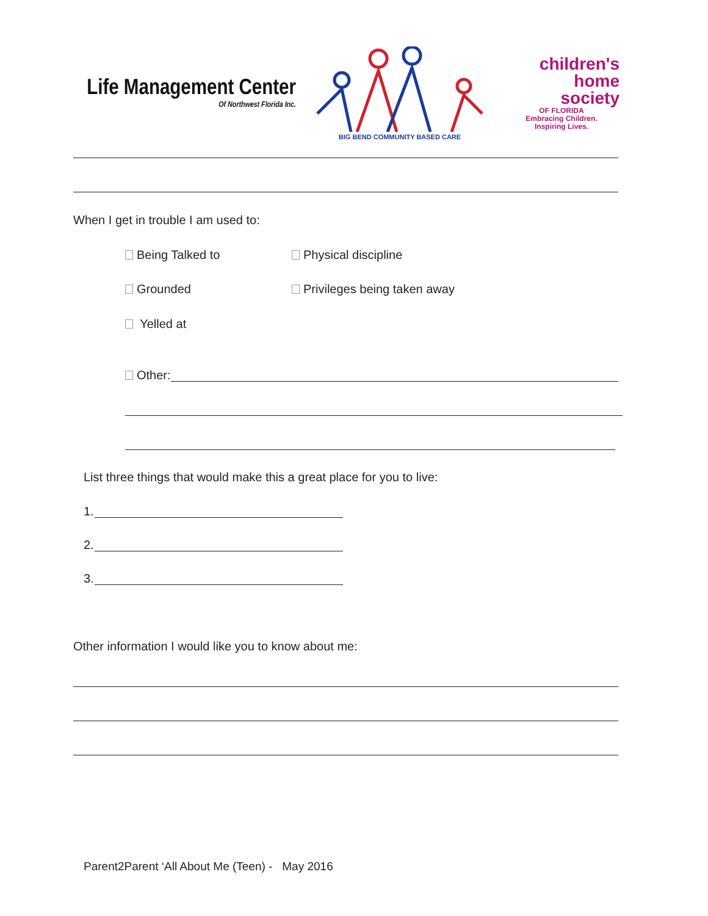Life Management Center
Of Northwest Florida Inc.
BIG BEND COMMUNITY BASED CARE
children's
home
society
OF FLORIDA
Embracing Children.
Inspiring Lives.
When I get in trouble I am used to:
Being Talked to Physical discipline
Grounded Privileges being taken away
Yelled at
Other:
List three things that would make this a great place for you to live:
1.
2.
3.
Other information I would like you to know about me:
Parent2Parent ‘All About Me (Teen) - May 2016